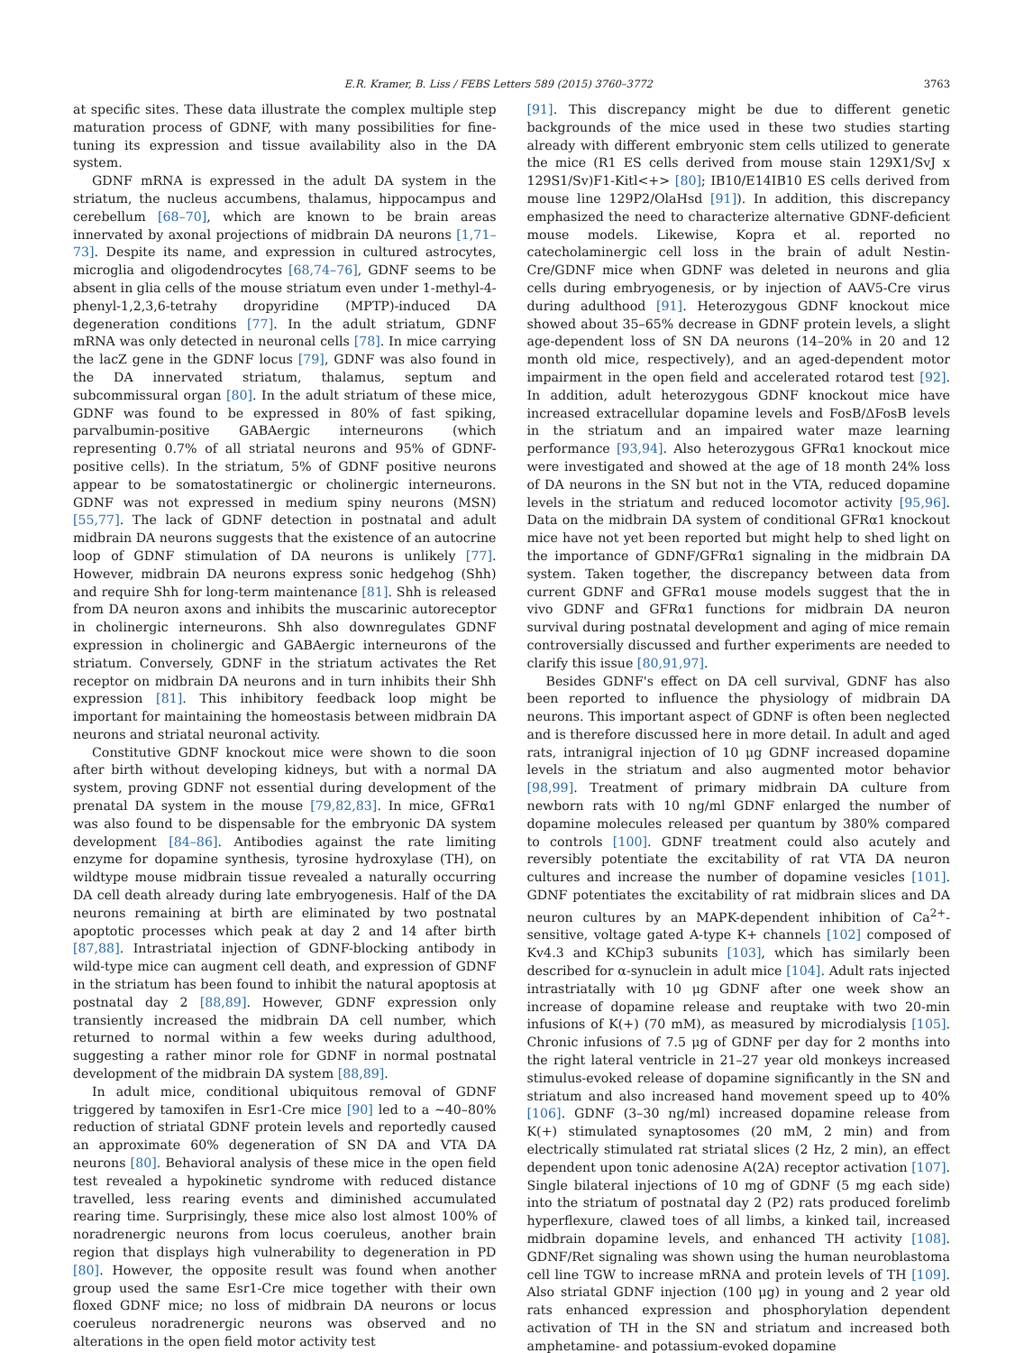E.R. Kramer, B. Liss / FEBS Letters 589 (2015) 3760–3772 3763
at specific sites. These data illustrate the complex multiple step maturation process of GDNF, with many possibilities for fine-tuning its expression and tissue availability also in the DA system.
GDNF mRNA is expressed in the adult DA system in the striatum, the nucleus accumbens, thalamus, hippocampus and cerebellum [68–70], which are known to be brain areas innervated by axonal projections of midbrain DA neurons [1,71–73]. Despite its name, and expression in cultured astrocytes, microglia and oligodendrocytes [68,74–76], GDNF seems to be absent in glia cells of the mouse striatum even under 1-methyl-4-phenyl-1,2,3,6-tetrahy dropyridine (MPTP)-induced DA degeneration conditions [77]. In the adult striatum, GDNF mRNA was only detected in neuronal cells [78]. In mice carrying the lacZ gene in the GDNF locus [79], GDNF was also found in the DA innervated striatum, thalamus, septum and subcommissural organ [80]. In the adult striatum of these mice, GDNF was found to be expressed in 80% of fast spiking, parvalbumin-positive GABAergic interneurons (which representing 0.7% of all striatal neurons and 95% of GDNF-positive cells). In the striatum, 5% of GDNF positive neurons appear to be somatostatinergic or cholinergic interneurons. GDNF was not expressed in medium spiny neurons (MSN) [55,77]. The lack of GDNF detection in postnatal and adult midbrain DA neurons suggests that the existence of an autocrine loop of GDNF stimulation of DA neurons is unlikely [77]. However, midbrain DA neurons express sonic hedgehog (Shh) and require Shh for long-term maintenance [81]. Shh is released from DA neuron axons and inhibits the muscarinic autoreceptor in cholinergic interneurons. Shh also downregulates GDNF expression in cholinergic and GABAergic interneurons of the striatum. Conversely, GDNF in the striatum activates the Ret receptor on midbrain DA neurons and in turn inhibits their Shh expression [81]. This inhibitory feedback loop might be important for maintaining the homeostasis between midbrain DA neurons and striatal neuronal activity.
Constitutive GDNF knockout mice were shown to die soon after birth without developing kidneys, but with a normal DA system, proving GDNF not essential during development of the prenatal DA system in the mouse [79,82,83]. In mice, GFRα1 was also found to be dispensable for the embryonic DA system development [84–86]. Antibodies against the rate limiting enzyme for dopamine synthesis, tyrosine hydroxylase (TH), on wildtype mouse midbrain tissue revealed a naturally occurring DA cell death already during late embryogenesis. Half of the DA neurons remaining at birth are eliminated by two postnatal apoptotic processes which peak at day 2 and 14 after birth [87,88]. Intrastriatal injection of GDNF-blocking antibody in wild-type mice can augment cell death, and expression of GDNF in the striatum has been found to inhibit the natural apoptosis at postnatal day 2 [88,89]. However, GDNF expression only transiently increased the midbrain DA cell number, which returned to normal within a few weeks during adulthood, suggesting a rather minor role for GDNF in normal postnatal development of the midbrain DA system [88,89].
In adult mice, conditional ubiquitous removal of GDNF triggered by tamoxifen in Esr1-Cre mice [90] led to a ∼40–80% reduction of striatal GDNF protein levels and reportedly caused an approximate 60% degeneration of SN DA and VTA DA neurons [80]. Behavioral analysis of these mice in the open field test revealed a hypokinetic syndrome with reduced distance travelled, less rearing events and diminished accumulated rearing time. Surprisingly, these mice also lost almost 100% of noradrenergic neurons from locus coeruleus, another brain region that displays high vulnerability to degeneration in PD [80]. However, the opposite result was found when another group used the same Esr1-Cre mice together with their own floxed GDNF mice; no loss of midbrain DA neurons or locus coeruleus noradrenergic neurons was observed and no alterations in the open field motor activity test
[91]. This discrepancy might be due to different genetic backgrounds of the mice used in these two studies starting already with different embryonic stem cells utilized to generate the mice (R1 ES cells derived from mouse stain 129X1/SvJ x 129S1/Sv)F1-Kitl<+> [80]; IB10/E14IB10 ES cells derived from mouse line 129P2/OlaHsd [91]). In addition, this discrepancy emphasized the need to characterize alternative GDNF-deficient mouse models. Likewise, Kopra et al. reported no catecholaminergic cell loss in the brain of adult Nestin-Cre/GDNF mice when GDNF was deleted in neurons and glia cells during embryogenesis, or by injection of AAV5-Cre virus during adulthood [91]. Heterozygous GDNF knockout mice showed about 35–65% decrease in GDNF protein levels, a slight age-dependent loss of SN DA neurons (14–20% in 20 and 12 month old mice, respectively), and an aged-dependent motor impairment in the open field and accelerated rotarod test [92]. In addition, adult heterozygous GDNF knockout mice have increased extracellular dopamine levels and FosB/ΔFosB levels in the striatum and an impaired water maze learning performance [93,94]. Also heterozygous GFRα1 knockout mice were investigated and showed at the age of 18 month 24% loss of DA neurons in the SN but not in the VTA, reduced dopamine levels in the striatum and reduced locomotor activity [95,96]. Data on the midbrain DA system of conditional GFRα1 knockout mice have not yet been reported but might help to shed light on the importance of GDNF/GFRα1 signaling in the midbrain DA system. Taken together, the discrepancy between data from current GDNF and GFRα1 mouse models suggest that the in vivo GDNF and GFRα1 functions for midbrain DA neuron survival during postnatal development and aging of mice remain controversially discussed and further experiments are needed to clarify this issue [80,91,97].
Besides GDNF's effect on DA cell survival, GDNF has also been reported to influence the physiology of midbrain DA neurons. This important aspect of GDNF is often been neglected and is therefore discussed here in more detail. In adult and aged rats, intranigral injection of 10 μg GDNF increased dopamine levels in the striatum and also augmented motor behavior [98,99]. Treatment of primary midbrain DA culture from newborn rats with 10 ng/ml GDNF enlarged the number of dopamine molecules released per quantum by 380% compared to controls [100]. GDNF treatment could also acutely and reversibly potentiate the excitability of rat VTA DA neuron cultures and increase the number of dopamine vesicles [101]. GDNF potentiates the excitability of rat midbrain slices and DA neuron cultures by an MAPK-dependent inhibition of Ca<sup>2+</sup>-sensitive, voltage gated A-type K+ channels [102] composed of Kv4.3 and KChip3 subunits [103], which has similarly been described for α-synuclein in adult mice [104]. Adult rats injected intrastriatally with 10 μg GDNF after one week show an increase of dopamine release and reuptake with two 20-min infusions of K(+) (70 mM), as measured by microdialysis [105]. Chronic infusions of 7.5 μg of GDNF per day for 2 months into the right lateral ventricle in 21–27 year old monkeys increased stimulus-evoked release of dopamine significantly in the SN and striatum and also increased hand movement speed up to 40% [106]. GDNF (3–30 ng/ml) increased dopamine release from K(+) stimulated synaptosomes (20 mM, 2 min) and from electrically stimulated rat striatal slices (2 Hz, 2 min), an effect dependent upon tonic adenosine A(2A) receptor activation [107]. Single bilateral injections of 10 mg of GDNF (5 mg each side) into the striatum of postnatal day 2 (P2) rats produced forelimb hyperflexure, clawed toes of all limbs, a kinked tail, increased midbrain dopamine levels, and enhanced TH activity [108]. GDNF/Ret signaling was shown using the human neuroblastoma cell line TGW to increase mRNA and protein levels of TH [109]. Also striatal GDNF injection (100 μg) in young and 2 year old rats enhanced expression and phosphorylation dependent activation of TH in the SN and striatum and increased both amphetamine- and potassium-evoked dopamine